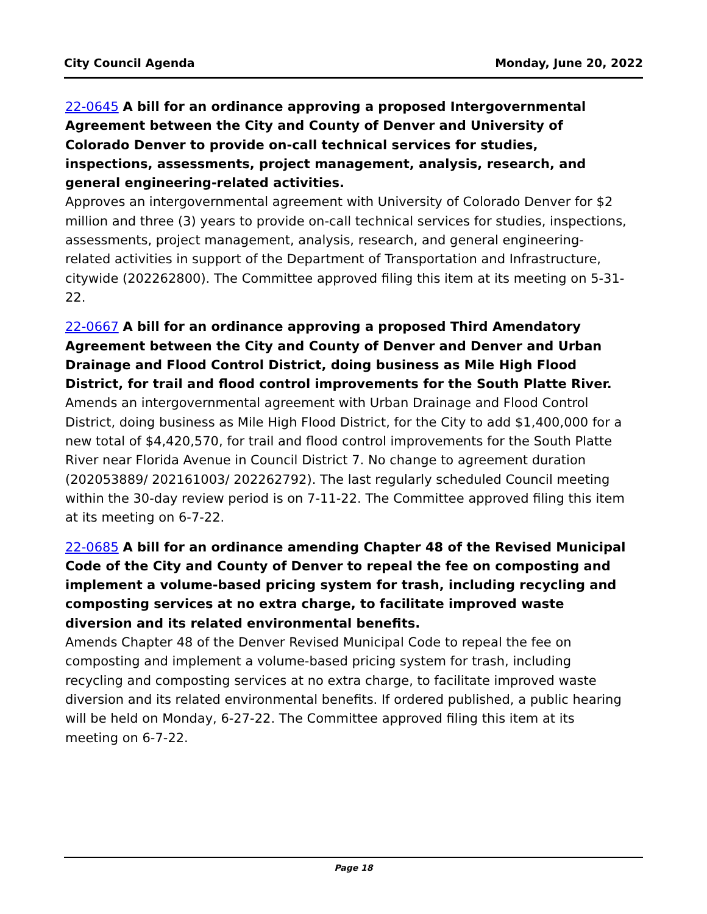City Council Agenda Monday, June 20, 2022
22-0645 A bill for an ordinance approving a proposed Intergovernmental Agreement between the City and County of Denver and University of Colorado Denver to provide on-call technical services for studies, inspections, assessments, project management, analysis, research, and general engineering-related activities.
Approves an intergovernmental agreement with University of Colorado Denver for $2 million and three (3) years to provide on-call technical services for studies, inspections, assessments, project management, analysis, research, and general engineering-related activities in support of the Department of Transportation and Infrastructure, citywide (202262800). The Committee approved filing this item at its meeting on 5-31-22.
22-0667 A bill for an ordinance approving a proposed Third Amendatory Agreement between the City and County of Denver and Denver and Urban Drainage and Flood Control District, doing business as Mile High Flood District, for trail and flood control improvements for the South Platte River.
Amends an intergovernmental agreement with Urban Drainage and Flood Control District, doing business as Mile High Flood District, for the City to add $1,400,000 for a new total of $4,420,570, for trail and flood control improvements for the South Platte River near Florida Avenue in Council District 7. No change to agreement duration (202053889/ 202161003/ 202262792). The last regularly scheduled Council meeting within the 30-day review period is on 7-11-22. The Committee approved filing this item at its meeting on 6-7-22.
22-0685 A bill for an ordinance amending Chapter 48 of the Revised Municipal Code of the City and County of Denver to repeal the fee on composting and implement a volume-based pricing system for trash, including recycling and composting services at no extra charge, to facilitate improved waste diversion and its related environmental benefits.
Amends Chapter 48 of the Denver Revised Municipal Code to repeal the fee on composting and implement a volume-based pricing system for trash, including recycling and composting services at no extra charge, to facilitate improved waste diversion and its related environmental benefits. If ordered published, a public hearing will be held on Monday, 6-27-22. The Committee approved filing this item at its meeting on 6-7-22.
Page 18